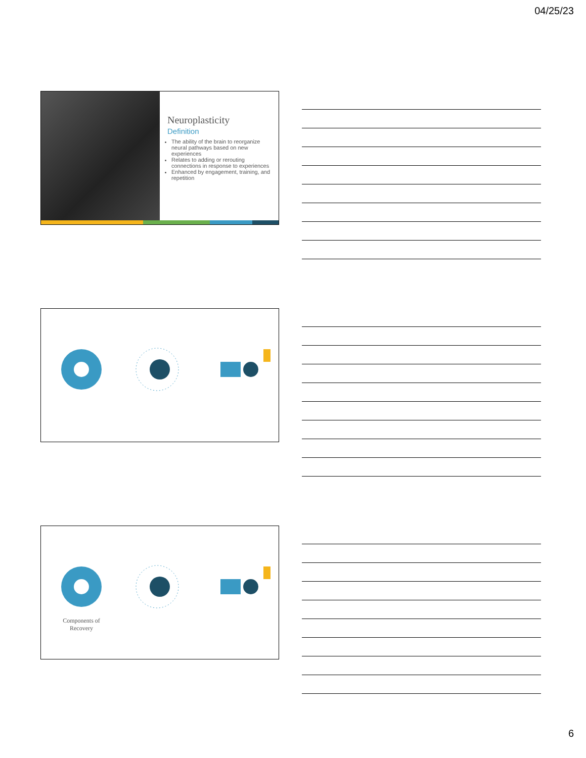04/25/23
Neuroplasticity
Definition
The ability of the brain to reorganize neural pathways based on new experiences
Relates to adding or rerouting connections in response to experiences
Enhanced by engagement, training, and repetition
Components of Recovery
6